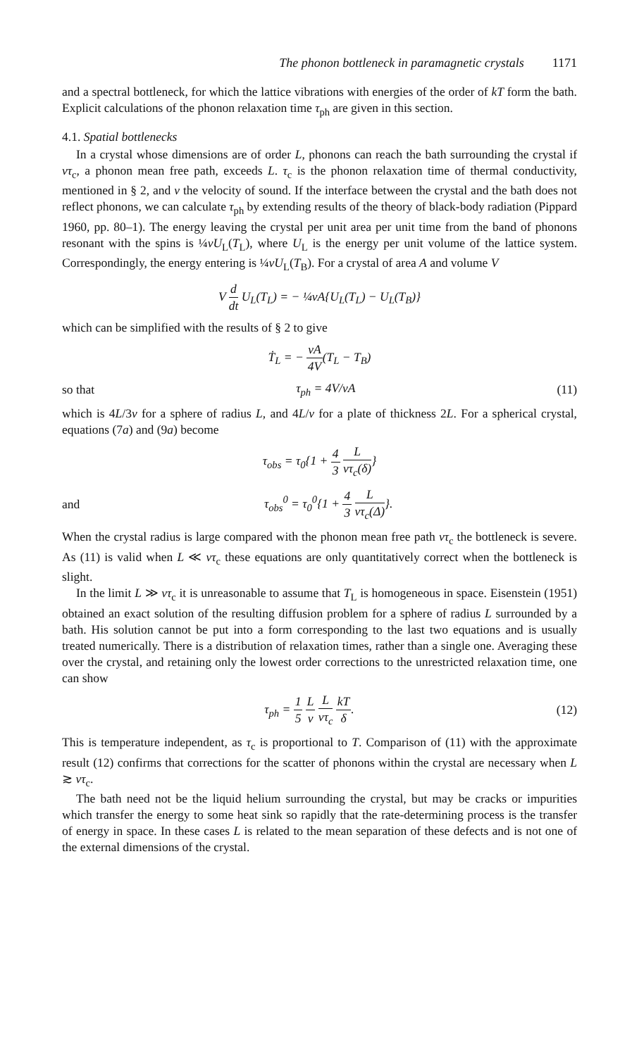The phonon bottleneck in paramagnetic crystals 1171
and a spectral bottleneck, for which the lattice vibrations with energies of the order of kT form the bath. Explicit calculations of the phonon relaxation time τ<sub>ph</sub> are given in this section.
4.1. Spatial bottlenecks
In a crystal whose dimensions are of order L, phonons can reach the bath surrounding the crystal if vτ<sub>c</sub>, a phonon mean free path, exceeds L. τ<sub>c</sub> is the phonon relaxation time of thermal conductivity, mentioned in § 2, and v the velocity of sound. If the interface between the crystal and the bath does not reflect phonons, we can calculate τ<sub>ph</sub> by extending results of the theory of black-body radiation (Pippard 1960, pp. 80–1). The energy leaving the crystal per unit area per unit time from the band of phonons resonant with the spins is ¼vU<sub>L</sub>(T<sub>L</sub>), where U<sub>L</sub> is the energy per unit volume of the lattice system. Correspondingly, the energy entering is ¼vU<sub>L</sub>(T<sub>B</sub>). For a crystal of area A and volume V
V d dt U<sub>L</sub>(T<sub>L</sub>) = − ¼vA{U<sub>L</sub>(T<sub>L</sub>) − U<sub>L</sub>(T<sub>B</sub>)}
which can be simplified with the results of § 2 to give
Ṫ<sub>L</sub> = − vA 4V(T<sub>L</sub> − T<sub>B</sub>)
so that τ<sub>ph</sub> = 4V/vA (11)
which is 4L/3v for a sphere of radius L, and 4L/v for a plate of thickness 2L. For a spherical crystal, equations (7a) and (9a) become
τ<sub>obs</sub> = τ<sub>0</sub>{1 + 4 3 L vτ<sub>c</sub>(δ)}
and τ<sub>obs</sub><sup>0</sup> = τ<sub>0</sub><sup>0</sup>{1 + 4 3 L vτ<sub>c</sub>(Δ)}.
When the crystal radius is large compared with the phonon mean free path vτ<sub>c</sub> the bottleneck is severe. As (11) is valid when L ≪ vτ<sub>c</sub> these equations are only quantitatively correct when the bottleneck is slight.
In the limit L ≫ vτ<sub>c</sub> it is unreasonable to assume that T<sub>L</sub> is homogeneous in space. Eisenstein (1951) obtained an exact solution of the resulting diffusion problem for a sphere of radius L surrounded by a bath. His solution cannot be put into a form corresponding to the last two equations and is usually treated numerically. There is a distribution of relaxation times, rather than a single one. Averaging these over the crystal, and retaining only the lowest order corrections to the unrestricted relaxation time, one can show
τ<sub>ph</sub> = 1 5 L v L vτ<sub>c</sub> kT δ. (12)
This is temperature independent, as τ<sub>c</sub> is proportional to T. Comparison of (11) with the approximate result (12) confirms that corrections for the scatter of phonons within the crystal are necessary when L ≳ vτ<sub>c</sub>.
The bath need not be the liquid helium surrounding the crystal, but may be cracks or impurities which transfer the energy to some heat sink so rapidly that the rate-determining process is the transfer of energy in space. In these cases L is related to the mean separation of these defects and is not one of the external dimensions of the crystal.